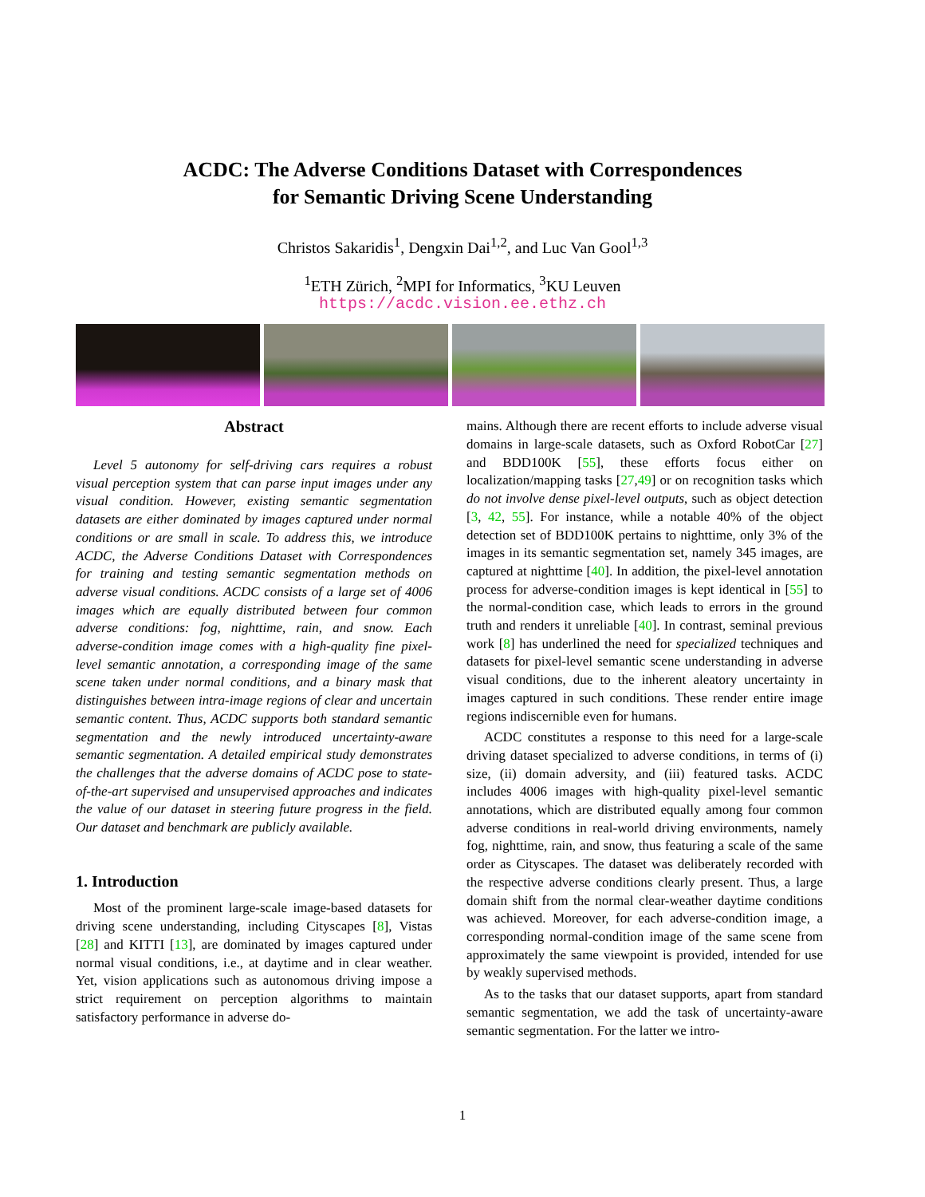ACDC: The Adverse Conditions Dataset with Correspondences
for Semantic Driving Scene Understanding
Christos Sakaridis<sup>1</sup>, Dengxin Dai<sup>1,2</sup>, and Luc Van Gool<sup>1,3</sup>
<sup>1</sup> ETH Zürich, <sup>2</sup>MPI for Informatics, <sup>3</sup>KU Leuven
https://acdc.vision.ee.ethz.ch
Abstract
Level 5 autonomy for self-driving cars requires a robust visual perception system that can parse input images under any visual condition. However, existing semantic segmentation datasets are either dominated by images captured under normal conditions or are small in scale. To address this, we introduce ACDC, the Adverse Conditions Dataset with Correspondences for training and testing semantic segmentation methods on adverse visual conditions. ACDC consists of a large set of 4006 images which are equally distributed between four common adverse conditions: fog, nighttime, rain, and snow. Each adverse-condition image comes with a high-quality fine pixel-level semantic annotation, a corresponding image of the same scene taken under normal conditions, and a binary mask that distinguishes between intra-image regions of clear and uncertain semantic content. Thus, ACDC supports both standard semantic segmentation and the newly introduced uncertainty-aware semantic segmentation. A detailed empirical study demonstrates the challenges that the adverse domains of ACDC pose to state-of-the-art supervised and unsupervised approaches and indicates the value of our dataset in steering future progress in the field. Our dataset and benchmark are publicly available.
1. Introduction
Most of the prominent large-scale image-based datasets for driving scene understanding, including Cityscapes [8], Vistas [28] and KITTI [13], are dominated by images captured under normal visual conditions, i.e., at daytime and in clear weather. Yet, vision applications such as autonomous driving impose a strict requirement on perception algorithms to maintain satisfactory performance in adverse do-
mains. Although there are recent efforts to include adverse visual domains in large-scale datasets, such as Oxford RobotCar [27] and BDD100K [55], these efforts focus either on localization/mapping tasks [27,49] or on recognition tasks which do not involve dense pixel-level outputs, such as object detection [3, 42, 55]. For instance, while a notable 40% of the object detection set of BDD100K pertains to nighttime, only 3% of the images in its semantic segmentation set, namely 345 images, are captured at nighttime [40]. In addition, the pixel-level annotation process for adverse-condition images is kept identical in [55] to the normal-condition case, which leads to errors in the ground truth and renders it unreliable [40]. In contrast, seminal previous work [8] has underlined the need for specialized techniques and datasets for pixel-level semantic scene understanding in adverse visual conditions, due to the inherent aleatory uncertainty in images captured in such conditions. These render entire image regions indiscernible even for humans.
ACDC constitutes a response to this need for a large-scale driving dataset specialized to adverse conditions, in terms of (i) size, (ii) domain adversity, and (iii) featured tasks. ACDC includes 4006 images with high-quality pixel-level semantic annotations, which are distributed equally among four common adverse conditions in real-world driving environments, namely fog, nighttime, rain, and snow, thus featuring a scale of the same order as Cityscapes. The dataset was deliberately recorded with the respective adverse conditions clearly present. Thus, a large domain shift from the normal clear-weather daytime conditions was achieved. Moreover, for each adverse-condition image, a corresponding normal-condition image of the same scene from approximately the same viewpoint is provided, intended for use by weakly supervised methods.
As to the tasks that our dataset supports, apart from standard semantic segmentation, we add the task of uncertainty-aware semantic segmentation. For the latter we intro-
1